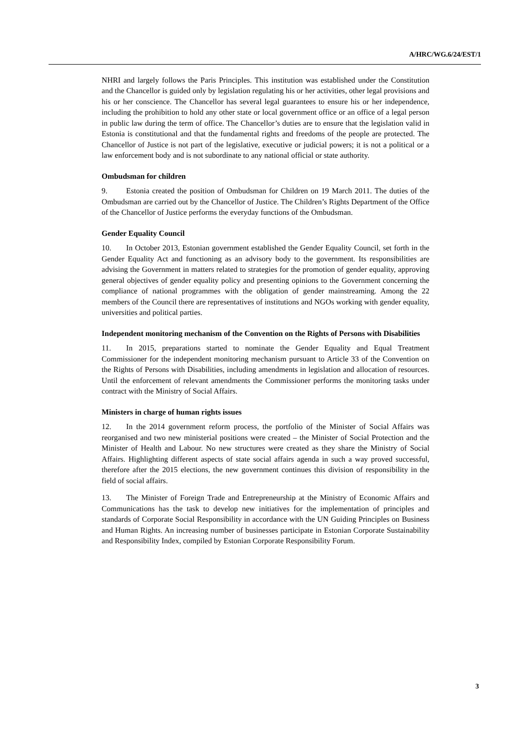A/HRC/WG.6/24/EST/1
NHRI and largely follows the Paris Principles. This institution was established under the Constitution and the Chancellor is guided only by legislation regulating his or her activities, other legal provisions and his or her conscience. The Chancellor has several legal guarantees to ensure his or her independence, including the prohibition to hold any other state or local government office or an office of a legal person in public law during the term of office. The Chancellor’s duties are to ensure that the legislation valid in Estonia is constitutional and that the fundamental rights and freedoms of the people are protected. The Chancellor of Justice is not part of the legislative, executive or judicial powers; it is not a political or a law enforcement body and is not subordinate to any national official or state authority.
Ombudsman for children
9. Estonia created the position of Ombudsman for Children on 19 March 2011. The duties of the Ombudsman are carried out by the Chancellor of Justice. The Children’s Rights Department of the Office of the Chancellor of Justice performs the everyday functions of the Ombudsman.
Gender Equality Council
10. In October 2013, Estonian government established the Gender Equality Council, set forth in the Gender Equality Act and functioning as an advisory body to the government. Its responsibilities are advising the Government in matters related to strategies for the promotion of gender equality, approving general objectives of gender equality policy and presenting opinions to the Government concerning the compliance of national programmes with the obligation of gender mainstreaming. Among the 22 members of the Council there are representatives of institutions and NGOs working with gender equality, universities and political parties.
Independent monitoring mechanism of the Convention on the Rights of Persons with Disabilities
11. In 2015, preparations started to nominate the Gender Equality and Equal Treatment Commissioner for the independent monitoring mechanism pursuant to Article 33 of the Convention on the Rights of Persons with Disabilities, including amendments in legislation and allocation of resources. Until the enforcement of relevant amendments the Commissioner performs the monitoring tasks under contract with the Ministry of Social Affairs.
Ministers in charge of human rights issues
12. In the 2014 government reform process, the portfolio of the Minister of Social Affairs was reorganised and two new ministerial positions were created – the Minister of Social Protection and the Minister of Health and Labour. No new structures were created as they share the Ministry of Social Affairs. Highlighting different aspects of state social affairs agenda in such a way proved successful, therefore after the 2015 elections, the new government continues this division of responsibility in the field of social affairs.
13. The Minister of Foreign Trade and Entrepreneurship at the Ministry of Economic Affairs and Communications has the task to develop new initiatives for the implementation of principles and standards of Corporate Social Responsibility in accordance with the UN Guiding Principles on Business and Human Rights. An increasing number of businesses participate in Estonian Corporate Sustainability and Responsibility Index, compiled by Estonian Corporate Responsibility Forum.
3